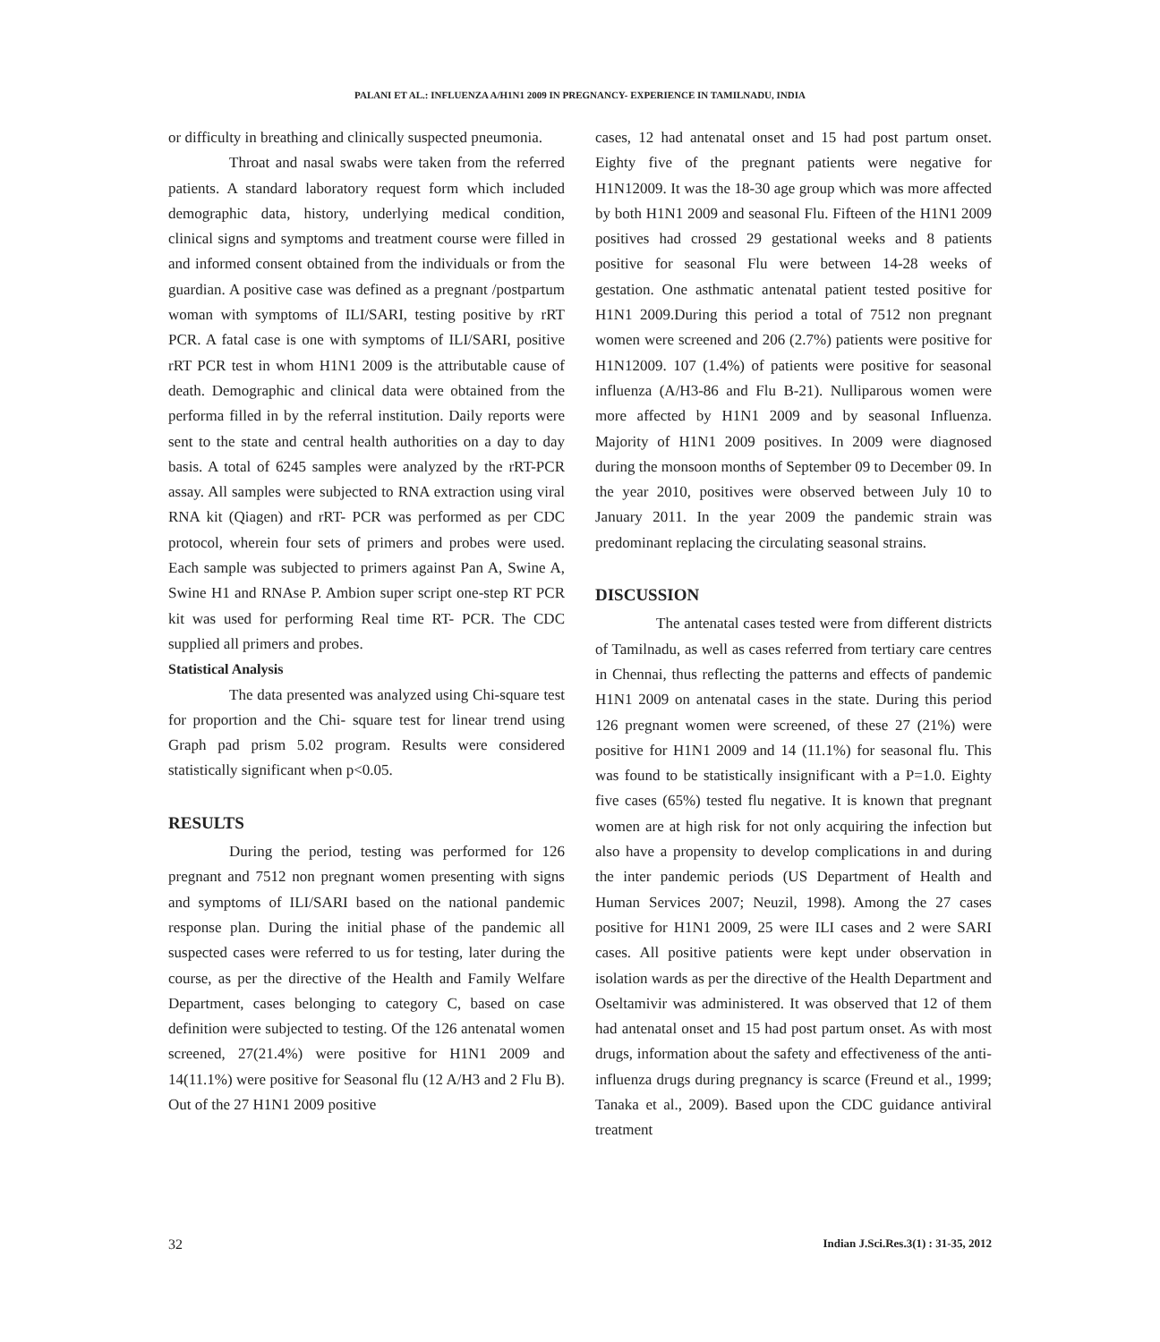PALANI ET AL.: INFLUENZA A/H1N1 2009 IN PREGNANCY- EXPERIENCE IN TAMILNADU, INDIA
or difficulty in breathing and clinically suspected pneumonia.
Throat and nasal swabs were taken from the referred patients. A standard laboratory request form which included demographic data, history, underlying medical condition, clinical signs and symptoms and treatment course were filled in and informed consent obtained from the individuals or from the guardian. A positive case was defined as a pregnant /postpartum woman with symptoms of ILI/SARI, testing positive by rRT PCR. A fatal case is one with symptoms of ILI/SARI, positive rRT PCR test in whom H1N1 2009 is the attributable cause of death. Demographic and clinical data were obtained from the performa filled in by the referral institution. Daily reports were sent to the state and central health authorities on a day to day basis. A total of 6245 samples were analyzed by the rRT-PCR assay. All samples were subjected to RNA extraction using viral RNA kit (Qiagen) and rRT- PCR was performed as per CDC protocol, wherein four sets of primers and probes were used. Each sample was subjected to primers against Pan A, Swine A, Swine H1 and RNAse P. Ambion super script one-step RT PCR kit was used for performing Real time RT- PCR. The CDC supplied all primers and probes.
Statistical Analysis
The data presented was analyzed using Chi-square test for proportion and the Chi- square test for linear trend using Graph pad prism 5.02 program. Results were considered statistically significant when p<0.05.
RESULTS
During the period, testing was performed for 126 pregnant and 7512 non pregnant women presenting with signs and symptoms of ILI/SARI based on the national pandemic response plan. During the initial phase of the pandemic all suspected cases were referred to us for testing, later during the course, as per the directive of the Health and Family Welfare Department, cases belonging to category C, based on case definition were subjected to testing. Of the 126 antenatal women screened, 27(21.4%) were positive for H1N1 2009 and 14(11.1%) were positive for Seasonal flu (12 A/H3 and 2 Flu B). Out of the 27 H1N1 2009 positive
cases, 12 had antenatal onset and 15 had post partum onset. Eighty five of the pregnant patients were negative for H1N12009. It was the 18-30 age group which was more affected by both H1N1 2009 and seasonal Flu. Fifteen of the H1N1 2009 positives had crossed 29 gestational weeks and 8 patients positive for seasonal Flu were between 14-28 weeks of gestation. One asthmatic antenatal patient tested positive for H1N1 2009.During this period a total of 7512 non pregnant women were screened and 206 (2.7%) patients were positive for H1N12009. 107 (1.4%) of patients were positive for seasonal influenza (A/H3-86 and Flu B-21). Nulliparous women were more affected by H1N1 2009 and by seasonal Influenza. Majority of H1N1 2009 positives. In 2009 were diagnosed during the monsoon months of September 09 to December 09. In the year 2010, positives were observed between July 10 to January 2011. In the year 2009 the pandemic strain was predominant replacing the circulating seasonal strains.
DISCUSSION
The antenatal cases tested were from different districts of Tamilnadu, as well as cases referred from tertiary care centres in Chennai, thus reflecting the patterns and effects of pandemic H1N1 2009 on antenatal cases in the state. During this period 126 pregnant women were screened, of these 27 (21%) were positive for H1N1 2009 and 14 (11.1%) for seasonal flu. This was found to be statistically insignificant with a P=1.0. Eighty five cases (65%) tested flu negative. It is known that pregnant women are at high risk for not only acquiring the infection but also have a propensity to develop complications in and during the inter pandemic periods (US Department of Health and Human Services 2007; Neuzil, 1998). Among the 27 cases positive for H1N1 2009, 25 were ILI cases and 2 were SARI cases. All positive patients were kept under observation in isolation wards as per the directive of the Health Department and Oseltamivir was administered. It was observed that 12 of them had antenatal onset and 15 had post partum onset. As with most drugs, information about the safety and effectiveness of the anti-influenza drugs during pregnancy is scarce (Freund et al., 1999; Tanaka et al., 2009). Based upon the CDC guidance antiviral treatment
32 Indian J.Sci.Res.3(1) : 31-35, 2012